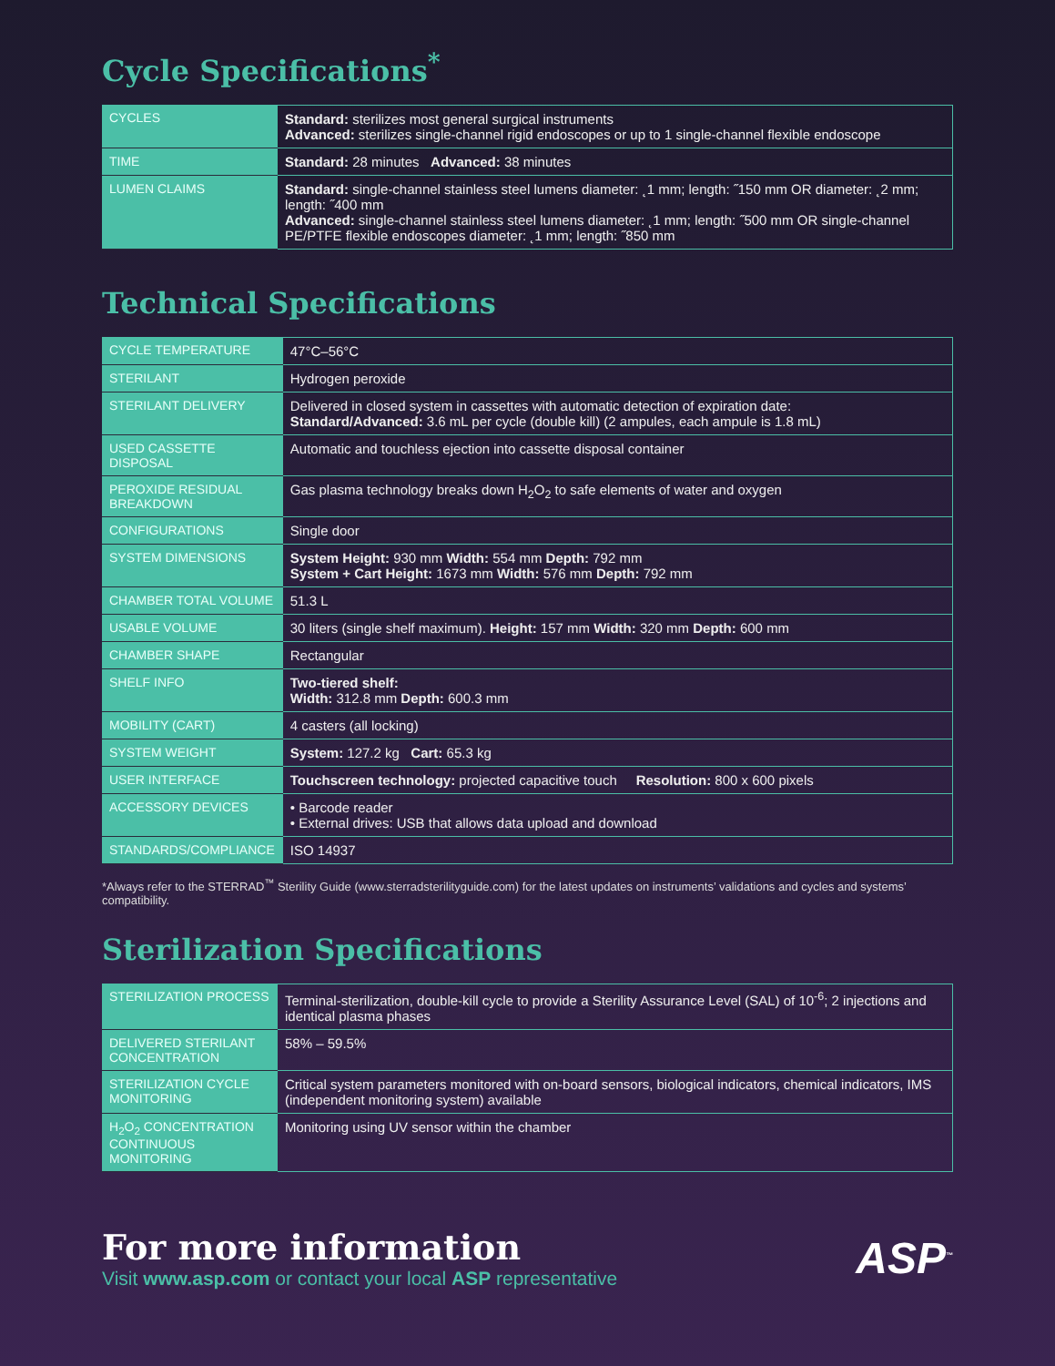Cycle Specifications<sup>*</sup>
| CYCLES | Standard: sterilizes most general surgical instruments Advanced: sterilizes single-channel rigid endoscopes or up to 1 single-channel flexible endoscope |
| TIME | Standard: 28 minutes Advanced: 38 minutes |
| LUMEN CLAIMS | Standard: single-channel stainless steel lumens diameter: ˛1 mm; length: ˝150 mm OR diameter: ˛2 mm; length: ˝400 mm Advanced: single-channel stainless steel lumens diameter: ˛1 mm; length: ˝500 mm OR single-channel PE/PTFE flexible endoscopes diameter: ˛1 mm; length: ˝850 mm |
Technical Specifications
| CYCLE TEMPERATURE | 47°C–56°C |
| STERILANT | Hydrogen peroxide |
| STERILANT DELIVERY | Delivered in closed system in cassettes with automatic detection of expiration date: Standard/Advanced: 3.6 mL per cycle (double kill) (2 ampules, each ampule is 1.8 mL) |
| USED CASSETTE DISPOSAL | Automatic and touchless ejection into cassette disposal container |
| PEROXIDE RESIDUAL BREAKDOWN | Gas plasma technology breaks down H<sub>2</sub>O<sub>2</sub> to safe elements of water and oxygen |
| CONFIGURATIONS | Single door |
| SYSTEM DIMENSIONS | System Height: 930 mm Width: 554 mm Depth: 792 mm System + Cart Height: 1673 mm Width: 576 mm Depth: 792 mm |
| CHAMBER TOTAL VOLUME | 51.3 L |
| USABLE VOLUME | 30 liters (single shelf maximum). Height: 157 mm Width: 320 mm Depth: 600 mm |
| CHAMBER SHAPE | Rectangular |
| SHELF INFO | Two-tiered shelf: Width: 312.8 mm Depth: 600.3 mm |
| MOBILITY (CART) | 4 casters (all locking) |
| SYSTEM WEIGHT | System: 127.2 kg Cart: 65.3 kg |
| USER INTERFACE | Touchscreen technology: projected capacitive touch Resolution: 800 x 600 pixels |
| ACCESSORY DEVICES | • Barcode reader • External drives: USB that allows data upload and download |
| STANDARDS/COMPLIANCE | ISO 14937 |
*Always refer to the STERRAD<sup>™</sup> Sterility Guide (www.sterradsterilityguide.com) for the latest updates on instruments’ validations and cycles and systems’ compatibility.
Sterilization Specifications
| STERILIZATION PROCESS | Terminal-sterilization, double-kill cycle to provide a Sterility Assurance Level (SAL) of 10<sup>-6</sup>; 2 injections and identical plasma phases |
| DELIVERED STERILANT CONCENTRATION | 58% – 59.5% |
| STERILIZATION CYCLE MONITORING | Critical system parameters monitored with on-board sensors, biological indicators, chemical indicators, IMS (independent monitoring system) available |
| H<sub>2</sub>O<sub>2</sub> CONCENTRATION CONTINUOUS MONITORING | Monitoring using UV sensor within the chamber |
For more information
Visit www.asp.com or contact your local ASP representative
ASP<sup>™</sup>